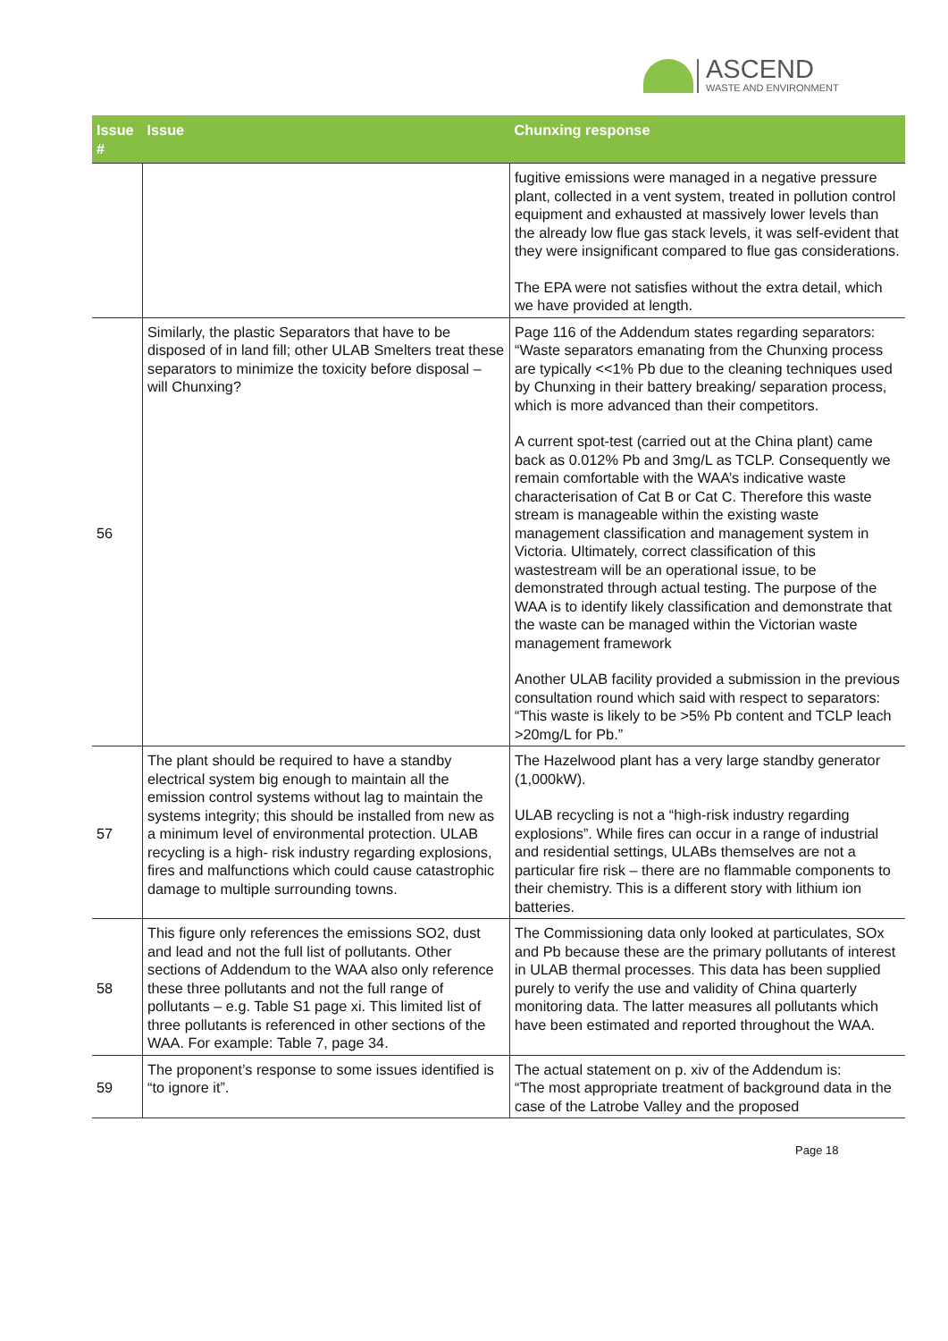ASCEND
WASTE AND ENVIRONMENT
| Issue # | Issue | Chunxing response |
| --- | --- | --- |
| | | fugitive emissions were managed in a negative pressure plant, collected in a vent system, treated in pollution control equipment and exhausted at massively lower levels than the already low flue gas stack levels, it was self-evident that they were insignificant compared to flue gas considerations. The EPA were not satisfies without the extra detail, which we have provided at length. |
| 56 | Similarly, the plastic Separators that have to be disposed of in land fill; other ULAB Smelters treat these separators to minimize the toxicity before disposal – will Chunxing? | Page 116 of the Addendum states regarding separators: “Waste separators emanating from the Chunxing process are typically <<1% Pb due to the cleaning techniques used by Chunxing in their battery breaking/ separation process, which is more advanced than their competitors. A current spot-test (carried out at the China plant) came back as 0.012% Pb and 3mg/L as TCLP. Consequently we remain comfortable with the WAA’s indicative waste characterisation of Cat B or Cat C. Therefore this waste stream is manageable within the existing waste management classification and management system in Victoria. Ultimately, correct classification of this wastestream will be an operational issue, to be demonstrated through actual testing. The purpose of the WAA is to identify likely classification and demonstrate that the waste can be managed within the Victorian waste management framework Another ULAB facility provided a submission in the previous consultation round which said with respect to separators: “This waste is likely to be >5% Pb content and TCLP leach >20mg/L for Pb.” |
| 57 | The plant should be required to have a standby electrical system big enough to maintain all the emission control systems without lag to maintain the systems integrity; this should be installed from new as a minimum level of environmental protection. ULAB recycling is a high- risk industry regarding explosions, fires and malfunctions which could cause catastrophic damage to multiple surrounding towns. | The Hazelwood plant has a very large standby generator (1,000kW). ULAB recycling is not a “high-risk industry regarding explosions”. While fires can occur in a range of industrial and residential settings, ULABs themselves are not a particular fire risk – there are no flammable components to their chemistry. This is a different story with lithium ion batteries. |
| 58 | This figure only references the emissions SO2, dust and lead and not the full list of pollutants. Other sections of Addendum to the WAA also only reference these three pollutants and not the full range of pollutants – e.g. Table S1 page xi. This limited list of three pollutants is referenced in other sections of the WAA. For example: Table 7, page 34. | The Commissioning data only looked at particulates, SOx and Pb because these are the primary pollutants of interest in ULAB thermal processes. This data has been supplied purely to verify the use and validity of China quarterly monitoring data. The latter measures all pollutants which have been estimated and reported throughout the WAA. |
| 59 | The proponent’s response to some issues identified is “to ignore it”. | The actual statement on p. xiv of the Addendum is: “The most appropriate treatment of background data in the case of the Latrobe Valley and the proposed |
Page 18